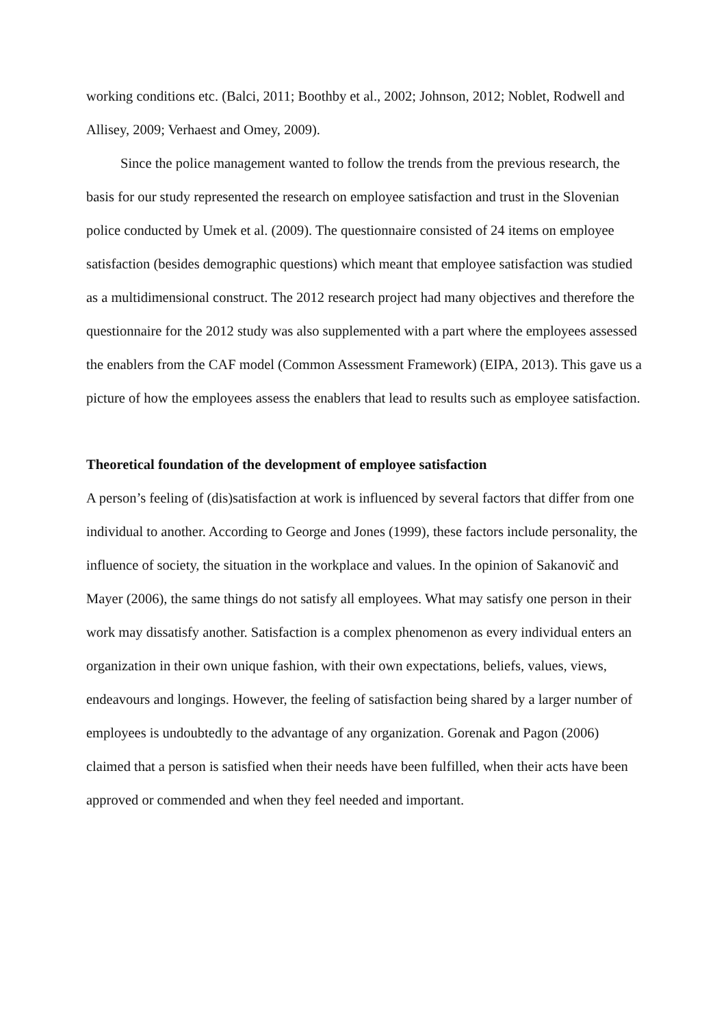working conditions etc. (Balci, 2011; Boothby et al., 2002; Johnson, 2012; Noblet, Rodwell and Allisey, 2009; Verhaest and Omey, 2009).
Since the police management wanted to follow the trends from the previous research, the basis for our study represented the research on employee satisfaction and trust in the Slovenian police conducted by Umek et al. (2009). The questionnaire consisted of 24 items on employee satisfaction (besides demographic questions) which meant that employee satisfaction was studied as a multidimensional construct. The 2012 research project had many objectives and therefore the questionnaire for the 2012 study was also supplemented with a part where the employees assessed the enablers from the CAF model (Common Assessment Framework) (EIPA, 2013). This gave us a picture of how the employees assess the enablers that lead to results such as employee satisfaction.
Theoretical foundation of the development of employee satisfaction
A person’s feeling of (dis)satisfaction at work is influenced by several factors that differ from one individual to another. According to George and Jones (1999), these factors include personality, the influence of society, the situation in the workplace and values. In the opinion of Sakanovič and Mayer (2006), the same things do not satisfy all employees. What may satisfy one person in their work may dissatisfy another. Satisfaction is a complex phenomenon as every individual enters an organization in their own unique fashion, with their own expectations, beliefs, values, views, endeavours and longings. However, the feeling of satisfaction being shared by a larger number of employees is undoubtedly to the advantage of any organization. Gorenak and Pagon (2006) claimed that a person is satisfied when their needs have been fulfilled, when their acts have been approved or commended and when they feel needed and important.